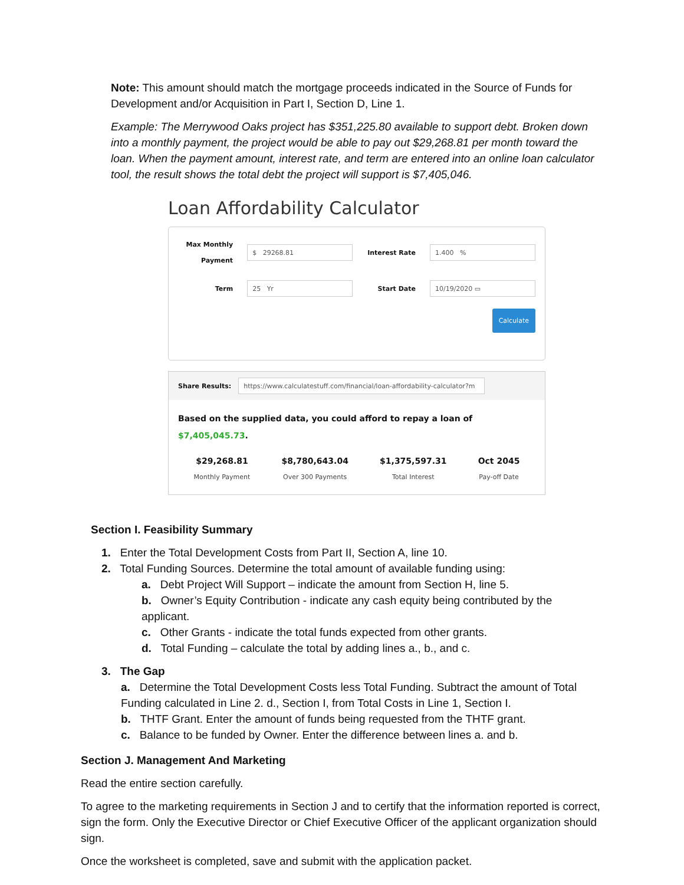Note: This amount should match the mortgage proceeds indicated in the Source of Funds for Development and/or Acquisition in Part I, Section D, Line 1.
Example: The Merrywood Oaks project has $351,225.80 available to support debt. Broken down into a monthly payment, the project would be able to pay out $29,268.81 per month toward the loan. When the payment amount, interest rate, and term are entered into an online loan calculator tool, the result shows the total debt the project will support is $7,405,046.
Loan Affordability Calculator
Max Monthly Payment $ 29268.81 Interest Rate 1.400 %
Term 25 Yr Start Date 10/19/2020 ▭
Calculate
Share Results: https://www.calculatestuff.com/financial/loan-affordability-calculator?m
Based on the supplied data, you could afford to repay a loan of $7,405,045.73.
$29,268.81
Monthly Payment
$8,780,643.04
Over 300 Payments
$1,375,597.31
Total Interest
Oct 2045
Pay-off Date
Section I. Feasibility Summary
1. Enter the Total Development Costs from Part II, Section A, line 10.
2. Total Funding Sources. Determine the total amount of available funding using:
a. Debt Project Will Support – indicate the amount from Section H, line 5.
b. Owner’s Equity Contribution - indicate any cash equity being contributed by the applicant.
c. Other Grants - indicate the total funds expected from other grants.
d. Total Funding – calculate the total by adding lines a., b., and c.
3. The Gap
a. Determine the Total Development Costs less Total Funding. Subtract the amount of Total Funding calculated in Line 2. d., Section I, from Total Costs in Line 1, Section I.
b. THTF Grant. Enter the amount of funds being requested from the THTF grant.
c. Balance to be funded by Owner. Enter the difference between lines a. and b.
Section J. Management And Marketing
Read the entire section carefully.
To agree to the marketing requirements in Section J and to certify that the information reported is correct, sign the form. Only the Executive Director or Chief Executive Officer of the applicant organization should sign.
Once the worksheet is completed, save and submit with the application packet.